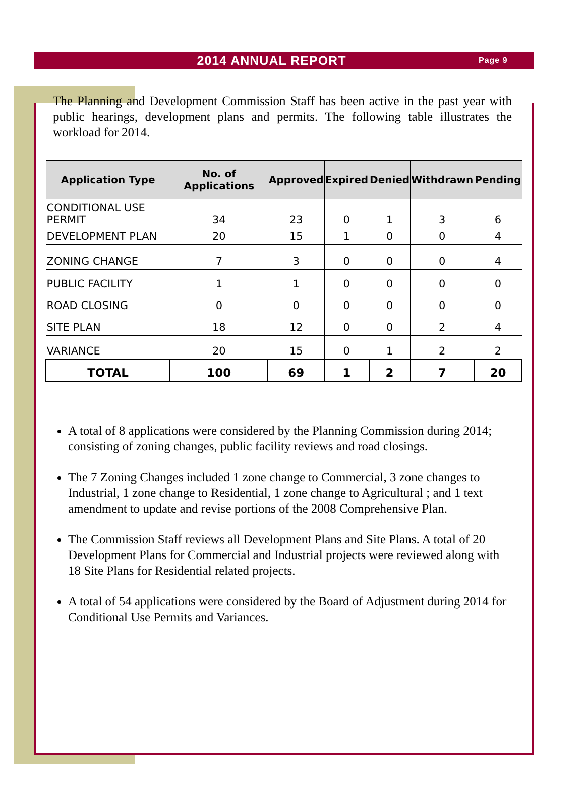2014 ANNUAL REPORT Page 9
The Planning and Development Commission Staff has been active in the past year with public hearings, development plans and permits. The following table illustrates the workload for 2014.
| Application Type | No. of Applications | Approved | Expired | Denied | Withdrawn | Pending |
| --- | --- | --- | --- | --- | --- | --- |
| CONDITIONAL USE PERMIT | 34 | 23 | 0 | 1 | 3 | 6 |
| DEVELOPMENT PLAN | 20 | 15 | 1 | 0 | 0 | 4 |
| ZONING CHANGE | 7 | 3 | 0 | 0 | 0 | 4 |
| PUBLIC FACILITY | 1 | 1 | 0 | 0 | 0 | 0 |
| ROAD CLOSING | 0 | 0 | 0 | 0 | 0 | 0 |
| SITE PLAN | 18 | 12 | 0 | 0 | 2 | 4 |
| VARIANCE | 20 | 15 | 0 | 1 | 2 | 2 |
| TOTAL | 100 | 69 | 1 | 2 | 7 | 20 |
A total of 8 applications were considered by the Planning Commission during 2014; consisting of zoning changes, public facility reviews and road closings.
The 7 Zoning Changes included 1 zone change to Commercial, 3 zone changes to Industrial, 1 zone change to Residential, 1 zone change to Agricultural ; and 1 text amendment to update and revise portions of the 2008 Comprehensive Plan.
The Commission Staff reviews all Development Plans and Site Plans. A total of 20 Development Plans for Commercial and Industrial projects were reviewed along with 18 Site Plans for Residential related projects.
A total of 54 applications were considered by the Board of Adjustment during 2014 for Conditional Use Permits and Variances.